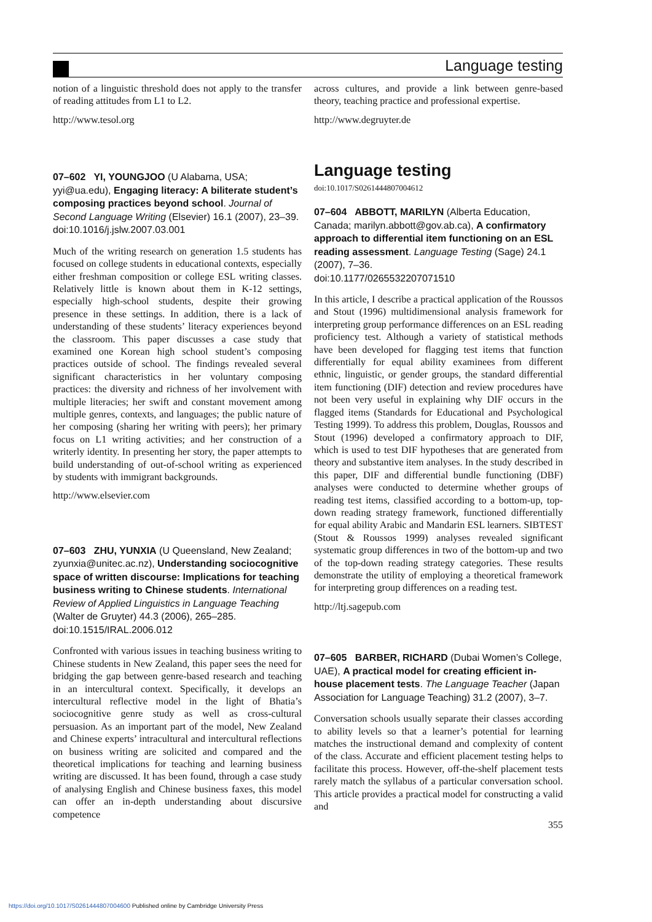Language testing
notion of a linguistic threshold does not apply to the transfer of reading attitudes from L1 to L2.
http://www.tesol.org
07–602 YI, YOUNGJOO (U Alabama, USA; yyi@ua.edu), Engaging literacy: A biliterate student’s composing practices beyond school. Journal of Second Language Writing (Elsevier) 16.1 (2007), 23–39.
doi:10.1016/j.jslw.2007.03.001
Much of the writing research on generation 1.5 students has focused on college students in educational contexts, especially either freshman composition or college ESL writing classes. Relatively little is known about them in K-12 settings, especially high-school students, despite their growing presence in these settings. In addition, there is a lack of understanding of these students’ literacy experiences beyond the classroom. This paper discusses a case study that examined one Korean high school student’s composing practices outside of school. The findings revealed several significant characteristics in her voluntary composing practices: the diversity and richness of her involvement with multiple literacies; her swift and constant movement among multiple genres, contexts, and languages; the public nature of her composing (sharing her writing with peers); her primary focus on L1 writing activities; and her construction of a writerly identity. In presenting her story, the paper attempts to build understanding of out-of-school writing as experienced by students with immigrant backgrounds.
http://www.elsevier.com
07–603 ZHU, YUNXIA (U Queensland, New Zealand; zyunxia@unitec.ac.nz), Understanding sociocognitive space of written discourse: Implications for teaching business writing to Chinese students. International Review of Applied Linguistics in Language Teaching (Walter de Gruyter) 44.3 (2006), 265–285.
doi:10.1515/IRAL.2006.012
Confronted with various issues in teaching business writing to Chinese students in New Zealand, this paper sees the need for bridging the gap between genre-based research and teaching in an intercultural context. Specifically, it develops an intercultural reflective model in the light of Bhatia’s sociocognitive genre study as well as cross-cultural persuasion. As an important part of the model, New Zealand and Chinese experts’ intracultural and intercultural reflections on business writing are solicited and compared and the theoretical implications for teaching and learning business writing are discussed. It has been found, through a case study of analysing English and Chinese business faxes, this model can offer an in-depth understanding about discursive competence
across cultures, and provide a link between genre-based theory, teaching practice and professional expertise.
http://www.degruyter.de
Language testing
doi:10.1017/S0261444807004612
07–604 ABBOTT, MARILYN (Alberta Education, Canada; marilyn.abbott@gov.ab.ca), A confirmatory approach to differential item functioning on an ESL reading assessment. Language Testing (Sage) 24.1 (2007), 7–36.
doi:10.1177/0265532207071510
In this article, I describe a practical application of the Roussos and Stout (1996) multidimensional analysis framework for interpreting group performance differences on an ESL reading proficiency test. Although a variety of statistical methods have been developed for flagging test items that function differentially for equal ability examinees from different ethnic, linguistic, or gender groups, the standard differential item functioning (DIF) detection and review procedures have not been very useful in explaining why DIF occurs in the flagged items (Standards for Educational and Psychological Testing 1999). To address this problem, Douglas, Roussos and Stout (1996) developed a confirmatory approach to DIF, which is used to test DIF hypotheses that are generated from theory and substantive item analyses. In the study described in this paper, DIF and differential bundle functioning (DBF) analyses were conducted to determine whether groups of reading test items, classified according to a bottom-up, top-down reading strategy framework, functioned differentially for equal ability Arabic and Mandarin ESL learners. SIBTEST (Stout & Roussos 1999) analyses revealed significant systematic group differences in two of the bottom-up and two of the top-down reading strategy categories. These results demonstrate the utility of employing a theoretical framework for interpreting group differences on a reading test.
http://ltj.sagepub.com
07–605 BARBER, RICHARD (Dubai Women’s College, UAE), A practical model for creating efficient in-house placement tests. The Language Teacher (Japan Association for Language Teaching) 31.2 (2007), 3–7.
Conversation schools usually separate their classes according to ability levels so that a learner’s potential for learning matches the instructional demand and complexity of content of the class. Accurate and efficient placement testing helps to facilitate this process. However, off-the-shelf placement tests rarely match the syllabus of a particular conversation school. This article provides a practical model for constructing a valid and
355
https://doi.org/10.1017/S0261444807004600 Published online by Cambridge University Press